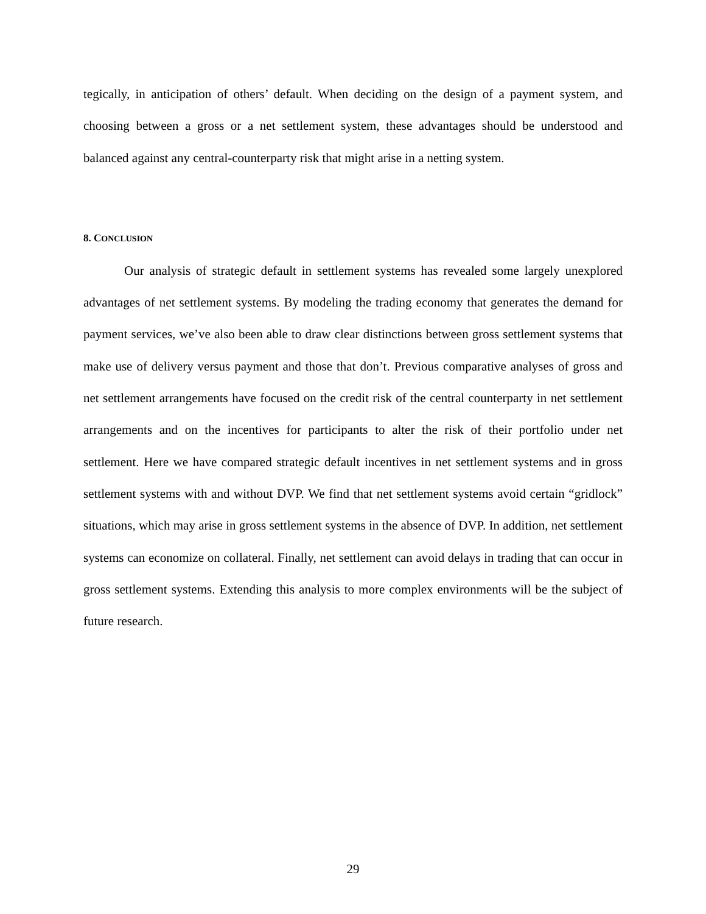tegically, in anticipation of others’ default. When deciding on the design of a payment system, and choosing between a gross or a net settlement system, these advantages should be understood and balanced against any central-counterparty risk that might arise in a netting system.
8. CONCLUSION
Our analysis of strategic default in settlement systems has revealed some largely unexplored advantages of net settlement systems. By modeling the trading economy that generates the demand for payment services, we’ve also been able to draw clear distinctions between gross settlement systems that make use of delivery versus payment and those that don’t. Previous comparative analyses of gross and net settlement arrangements have focused on the credit risk of the central counterparty in net settlement arrangements and on the incentives for participants to alter the risk of their portfolio under net settlement. Here we have compared strategic default incentives in net settlement systems and in gross settlement systems with and without DVP. We find that net settlement systems avoid certain “gridlock” situations, which may arise in gross settlement systems in the absence of DVP. In addition, net settlement systems can economize on collateral. Finally, net settlement can avoid delays in trading that can occur in gross settlement systems. Extending this analysis to more complex environments will be the subject of future research.
29